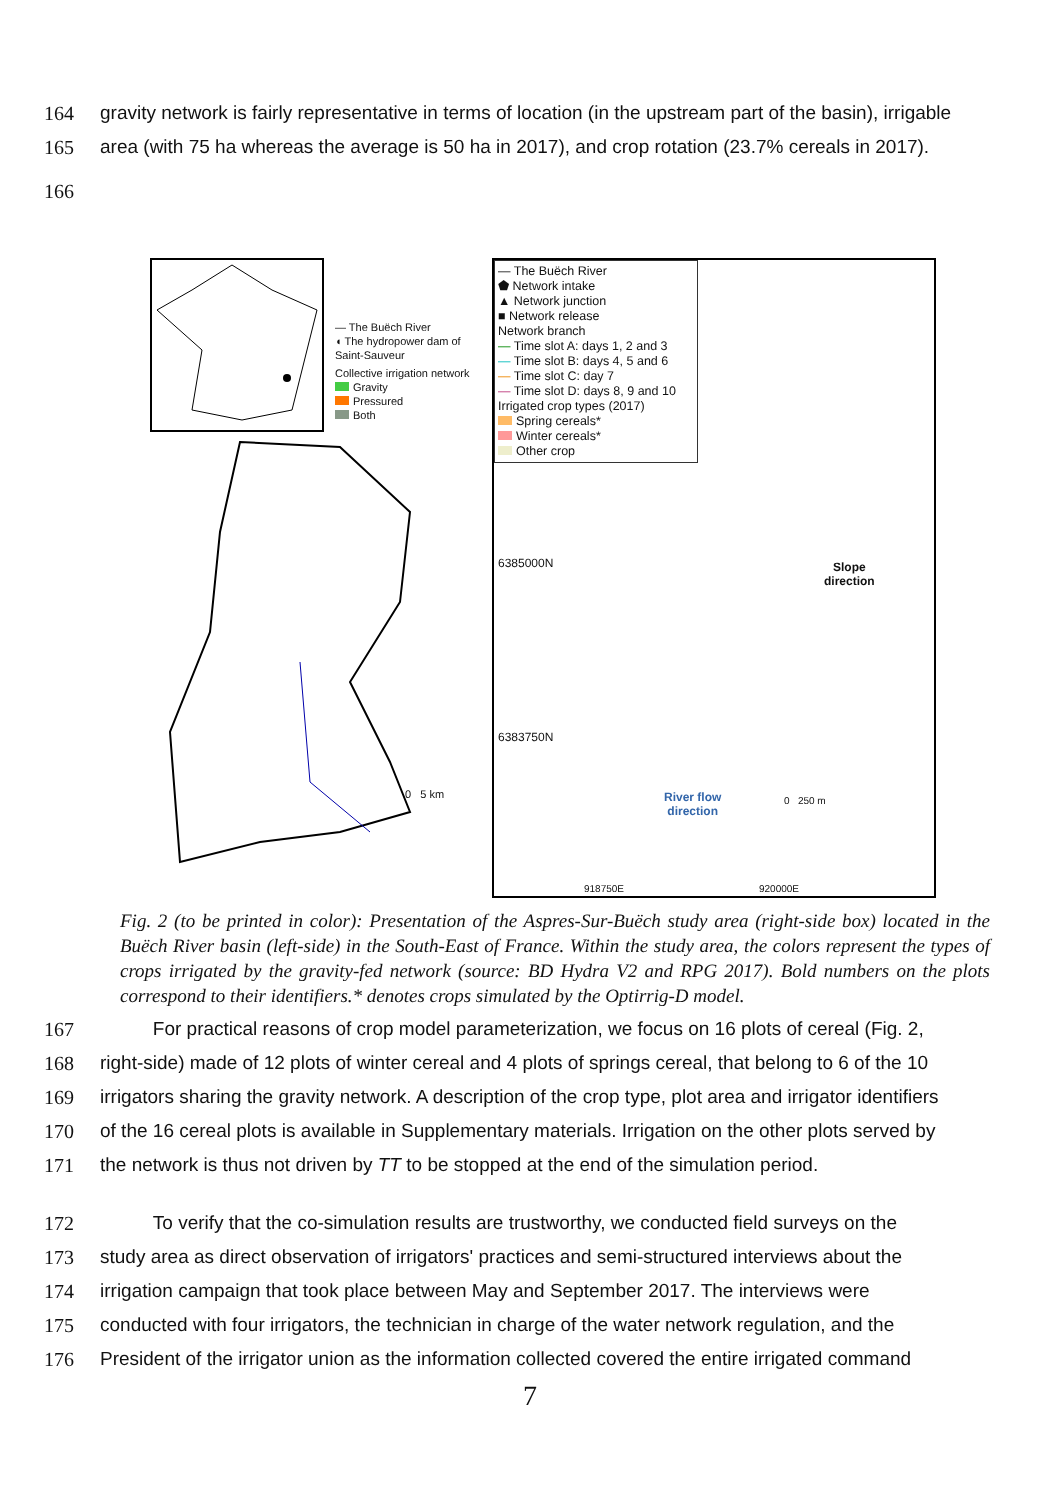164 gravity network is fairly representative in terms of location (in the upstream part of the basin), irrigable
165 area (with 75 ha whereas the average is 50 ha in 2017), and crop rotation (23.7% cereals in 2017).
166
— The Buëch River
◖ The hydropower dam of Saint-Sauveur
Collective irrigation network
Gravity
Pressured
Both
0 5 km
— The Buëch River
⬟ Network intake
▲ Network junction
■ Network release
Network branch
— Time slot A: days 1, 2 and 3
— Time slot B: days 4, 5 and 6
— Time slot C: day 7
— Time slot D: days 8, 9 and 10
Irrigated crop types (2017)
Spring cereals*
Winter cereals*
Other crop
6385000N
6383750N
Slope
direction
River flow
direction
0 250 m
918750E 920000E
Fig. 2 (to be printed in color): Presentation of the Aspres-Sur-Buëch study area (right-side box) located in the Buëch River basin (left-side) in the South-East of France. Within the study area, the colors represent the types of crops irrigated by the gravity-fed network (source: BD Hydra V2 and RPG 2017). Bold numbers on the plots correspond to their identifiers.* denotes crops simulated by the Optirrig-D model.
167 For practical reasons of crop model parameterization, we focus on 16 plots of cereal (Fig. 2,
168 right-side) made of 12 plots of winter cereal and 4 plots of springs cereal, that belong to 6 of the 10
169 irrigators sharing the gravity network. A description of the crop type, plot area and irrigator identifiers
170 of the 16 cereal plots is available in Supplementary materials. Irrigation on the other plots served by
171 the network is thus not driven by TT to be stopped at the end of the simulation period.
172 To verify that the co-simulation results are trustworthy, we conducted field surveys on the
173 study area as direct observation of irrigators' practices and semi-structured interviews about the
174 irrigation campaign that took place between May and September 2017. The interviews were
175 conducted with four irrigators, the technician in charge of the water network regulation, and the
176 President of the irrigator union as the information collected covered the entire irrigated command
7